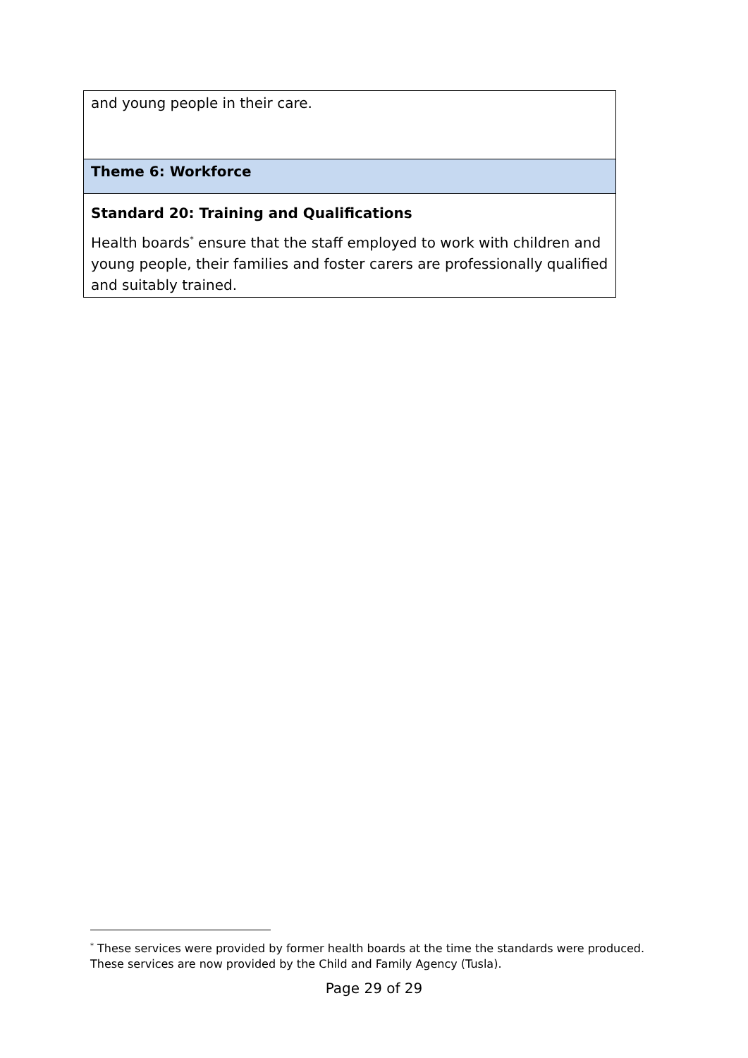| and young people in their care. |
| Theme 6: Workforce |
| Standard 20: Training and Qualifications Health boards<sup>*</sup> ensure that the staff employed to work with children and young people, their families and foster carers are professionally qualified and suitably trained. |
<sup>*</sup> These services were provided by former health boards at the time the standards were produced. These services are now provided by the Child and Family Agency (Tusla).
Page 29 of 29